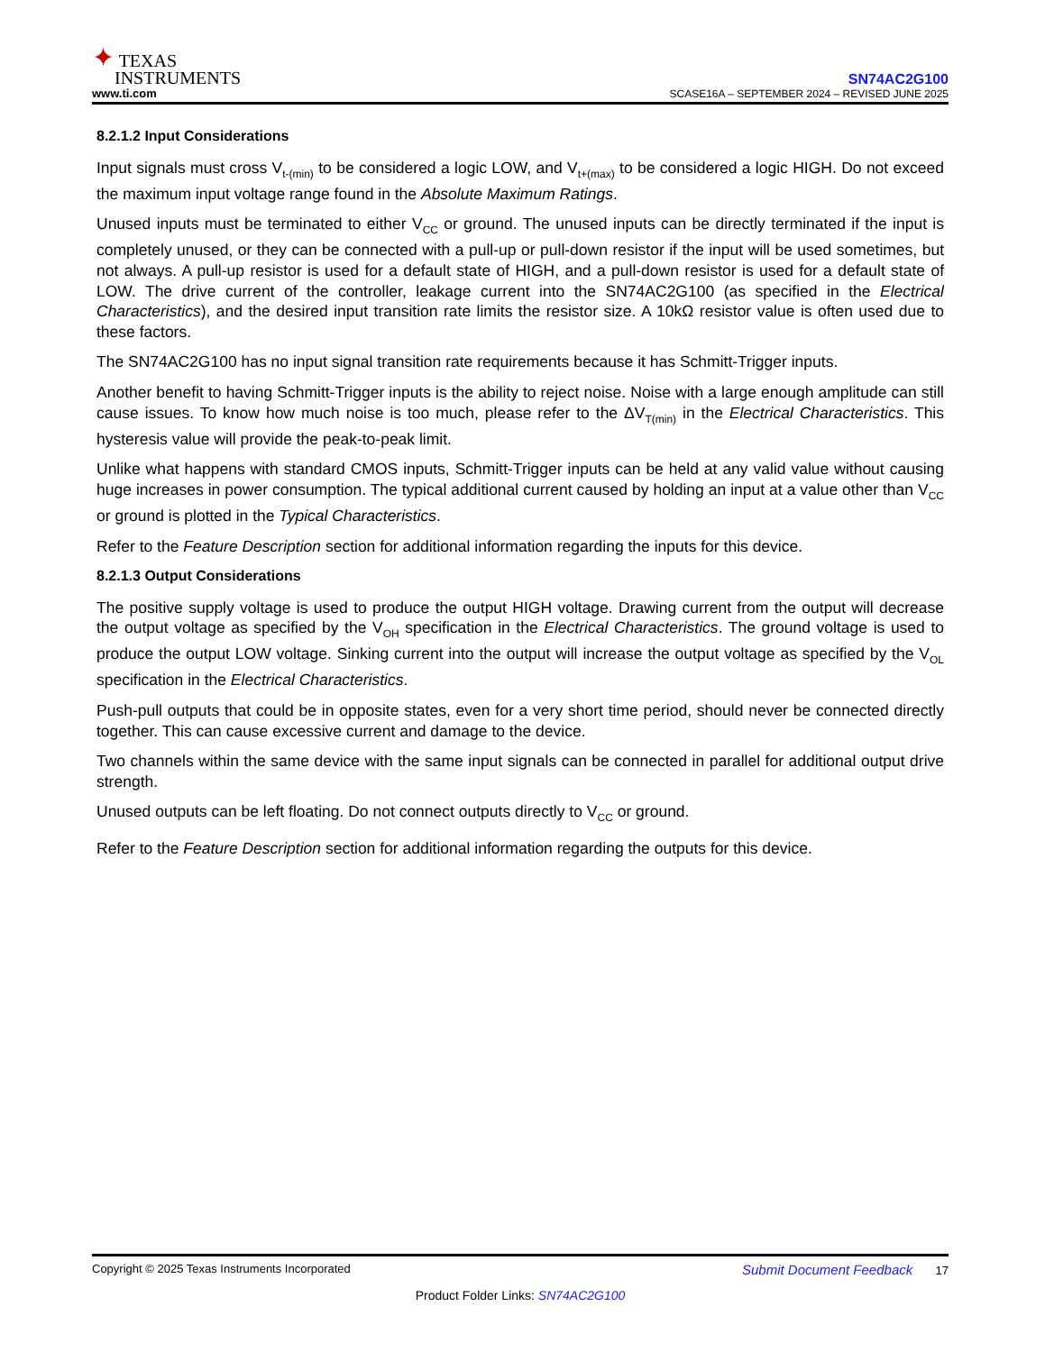✦ TEXAS
INSTRUMENTS
www.ti.com
SN74AC2G100
SCASE16A – SEPTEMBER 2024 – REVISED JUNE 2025
8.2.1.2 Input Considerations
Input signals must cross V<sub>t-(min)</sub> to be considered a logic LOW, and V<sub>t+(max)</sub> to be considered a logic HIGH. Do not exceed the maximum input voltage range found in the Absolute Maximum Ratings.
Unused inputs must be terminated to either V<sub>CC</sub> or ground. The unused inputs can be directly terminated if the input is completely unused, or they can be connected with a pull-up or pull-down resistor if the input will be used sometimes, but not always. A pull-up resistor is used for a default state of HIGH, and a pull-down resistor is used for a default state of LOW. The drive current of the controller, leakage current into the SN74AC2G100 (as specified in the Electrical Characteristics), and the desired input transition rate limits the resistor size. A 10kΩ resistor value is often used due to these factors.
The SN74AC2G100 has no input signal transition rate requirements because it has Schmitt-Trigger inputs.
Another benefit to having Schmitt-Trigger inputs is the ability to reject noise. Noise with a large enough amplitude can still cause issues. To know how much noise is too much, please refer to the ΔV<sub>T(min)</sub> in the Electrical Characteristics. This hysteresis value will provide the peak-to-peak limit.
Unlike what happens with standard CMOS inputs, Schmitt-Trigger inputs can be held at any valid value without causing huge increases in power consumption. The typical additional current caused by holding an input at a value other than V<sub>CC</sub> or ground is plotted in the Typical Characteristics.
Refer to the Feature Description section for additional information regarding the inputs for this device.
8.2.1.3 Output Considerations
The positive supply voltage is used to produce the output HIGH voltage. Drawing current from the output will decrease the output voltage as specified by the V<sub>OH</sub> specification in the Electrical Characteristics. The ground voltage is used to produce the output LOW voltage. Sinking current into the output will increase the output voltage as specified by the V<sub>OL</sub> specification in the Electrical Characteristics.
Push-pull outputs that could be in opposite states, even for a very short time period, should never be connected directly together. This can cause excessive current and damage to the device.
Two channels within the same device with the same input signals can be connected in parallel for additional output drive strength.
Unused outputs can be left floating. Do not connect outputs directly to V<sub>CC</sub> or ground.
Refer to the Feature Description section for additional information regarding the outputs for this device.
Copyright © 2025 Texas Instruments Incorporated Submit Document Feedback 17
Product Folder Links: SN74AC2G100